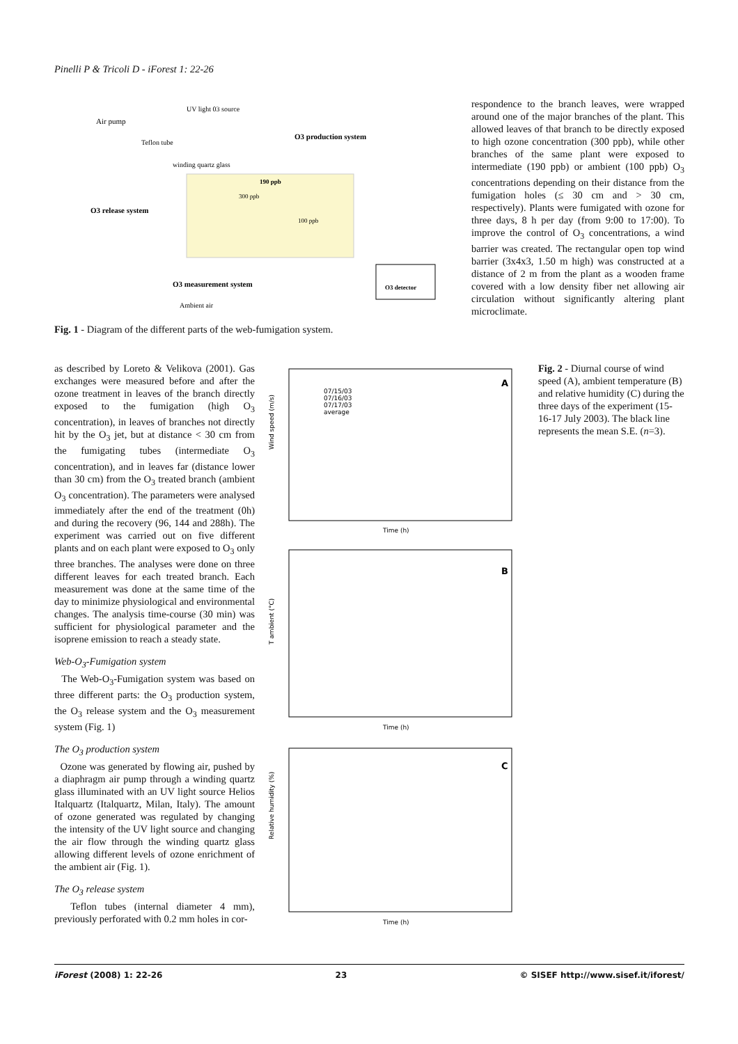Pinelli P & Tricoli D - iForest 1: 22-26
UV light 03 source
Air pump
Teflon tube
winding quartz glass
O3 production system
190 ppb
300 ppb
100 ppb
O3 release system
O3 measurement system
O3 detector
Ambient air
Fig. 1 - Diagram of the different parts of the web-fumigation system.
respondence to the branch leaves, were wrapped around one of the major branches of the plant. This allowed leaves of that branch to be directly exposed to high ozone concentration (300 ppb), while other branches of the same plant were exposed to intermediate (190 ppb) or ambient (100 ppb) O<sub>3</sub> concentrations depending on their distance from the fumigation holes (≤ 30 cm and > 30 cm, respectively). Plants were fumigated with ozone for three days, 8 h per day (from 9:00 to 17:00). To improve the control of O<sub>3</sub> concentrations, a wind barrier was created. The rectangular open top wind barrier (3x4x3, 1.50 m high) was constructed at a distance of 2 m from the plant as a wooden frame covered with a low density fiber net allowing air circulation without significantly altering plant microclimate.
as described by Loreto & Velikova (2001). Gas exchanges were measured before and after the ozone treatment in leaves of the branch directly exposed to the fumigation (high O<sub>3</sub> concentration), in leaves of branches not directly hit by the O<sub>3</sub> jet, but at distance < 30 cm from the fumigating tubes (intermediate O<sub>3</sub> concentration), and in leaves far (distance lower than 30 cm) from the O<sub>3</sub> treated branch (ambient O<sub>3</sub> concentration). The parameters were analysed immediately after the end of the treatment (0h) and during the recovery (96, 144 and 288h). The experiment was carried out on five different plants and on each plant were exposed to O<sub>3</sub> only three branches. The analyses were done on three different leaves for each treated branch. Each measurement was done at the same time of the day to minimize physiological and environmental changes. The analysis time-course (30 min) was sufficient for physiological parameter and the isoprene emission to reach a steady state.
Web-O<sub>3</sub>-Fumigation system
The Web-O<sub>3</sub>-Fumigation system was based on three different parts: the O<sub>3</sub> production system, the O<sub>3</sub> release system and the O<sub>3</sub> measurement system (Fig. 1)
The O<sub>3</sub> production system
Ozone was generated by flowing air, pushed by a diaphragm air pump through a winding quartz glass illuminated with an UV light source Helios Italquartz (Italquartz, Milan, Italy). The amount of ozone generated was regulated by changing the intensity of the UV light source and changing the air flow through the winding quartz glass allowing different levels of ozone enrichment of the ambient air (Fig. 1).
The O<sub>3</sub> release system
Teflon tubes (internal diameter 4 mm), previously perforated with 0.2 mm holes in cor-
A
07/15/03
07/16/03
07/17/03
average
Time (h)
Wind speed (m/s)
B
Time (h)
T ambient (°C)
C
Time (h)
Relative humidity (%)
Fig. 2 - Diurnal course of wind speed (A), ambient temperature (B) and relative humidity (C) during the three days of the experiment (15-16-17 July 2003). The black line represents the mean S.E. (n=3).
iForest (2008) 1: 22-26 23 © SISEF http://www.sisef.it/iforest/